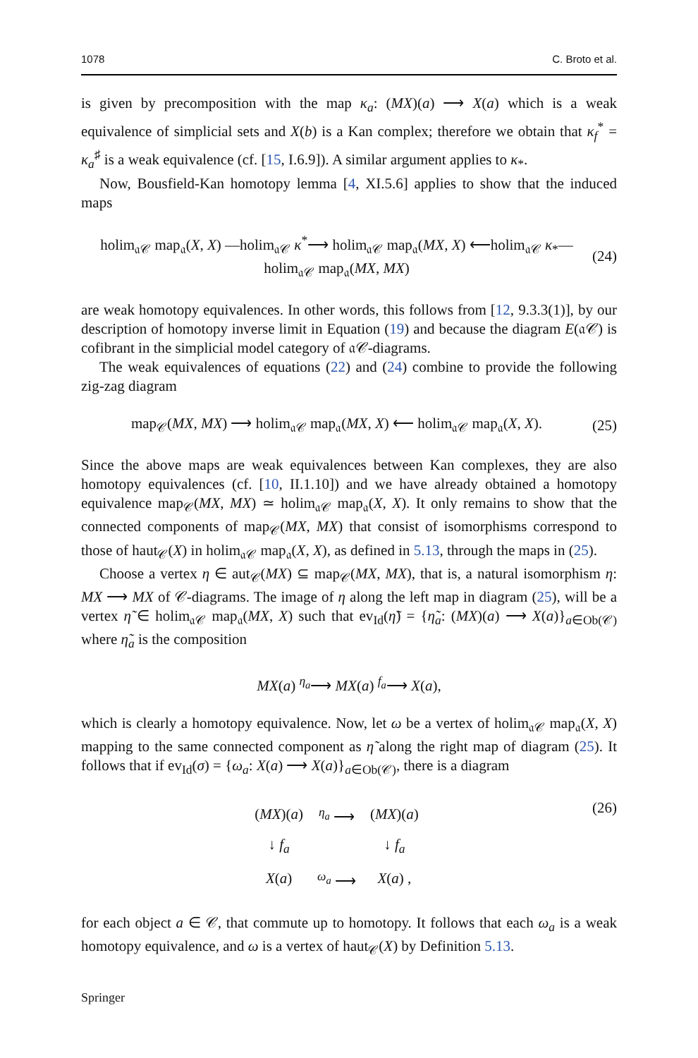1078 C. Broto et al.
is given by precomposition with the map κ<sub>a</sub>: (MX)(a) ⟶ X(a) which is a weak equivalence of simplicial sets and X(b) is a Kan complex; therefore we obtain that κ<sub>f</sub><sup>*</sup> = κ<sub>a</sub><sup>♯</sup> is a weak equivalence (cf. [15, I.6.9]). A similar argument applies to κ<sub>*</sub>.
Now, Bousfield-Kan homotopy lemma [4, XI.5.6] applies to show that the induced maps
holim<sub>𝔞𝒞</sub> map<sub>𝔞</sub>(X, X) —holim<sub>𝔞𝒞</sub> κ<sup>*</sup>⟶ holim<sub>𝔞𝒞</sub> map<sub>𝔞</sub>(MX, X) ⟵holim<sub>𝔞𝒞</sub> κ<sub>*</sub>— holim<sub>𝔞𝒞</sub> map<sub>𝔞</sub>(MX, MX)
(24)
are weak homotopy equivalences. In other words, this follows from [12, 9.3.3(1)], by our description of homotopy inverse limit in Equation (19) and because the diagram E(𝔞𝒞) is cofibrant in the simplicial model category of 𝔞𝒞-diagrams.
The weak equivalences of equations (22) and (24) combine to provide the following zig-zag diagram
map<sub>𝒞</sub>(MX, MX) ⟶ holim<sub>𝔞𝒞</sub> map<sub>𝔞</sub>(MX, X) ⟵ holim<sub>𝔞𝒞</sub> map<sub>𝔞</sub>(X, X).
(25)
Since the above maps are weak equivalences between Kan complexes, they are also homotopy equivalences (cf. [10, II.1.10]) and we have already obtained a homotopy equivalence map<sub>𝒞</sub>(MX, MX) ≃ holim<sub>𝔞𝒞</sub> map<sub>𝔞</sub>(X, X). It only remains to show that the connected components of map<sub>𝒞</sub>(MX, MX) that consist of isomorphisms correspond to those of haut<sub>𝒞</sub>(X) in holim<sub>𝔞𝒞</sub> map<sub>𝔞</sub>(X, X), as defined in 5.13, through the maps in (25).
Choose a vertex η ∈ aut<sub>𝒞</sub>(MX) ⊆ map<sub>𝒞</sub>(MX, MX), that is, a natural isomorphism η: MX ⟶ MX of 𝒞-diagrams. The image of η along the left map in diagram (25), will be a vertex η̃ ∈ holim<sub>𝔞𝒞</sub> map<sub>𝔞</sub>(MX, X) such that ev<sub>Id</sub>(η̃) = {η̃<sub>a</sub>: (MX)(a) ⟶ X(a)}<sub>a∈Ob(𝒞)</sub> where η̃<sub>a</sub> is the composition
MX(a) <sup>η<sub>a</sub></sup>⟶ MX(a) <sup>f<sub>a</sub></sup>⟶ X(a),
which is clearly a homotopy equivalence. Now, let ω be a vertex of holim<sub>𝔞𝒞</sub> map<sub>𝔞</sub>(X, X) mapping to the same connected component as η̃ along the right map of diagram (25). It follows that if ev<sub>Id</sub>(σ) = {ω<sub>a</sub>: X(a) ⟶ X(a)}<sub>a∈Ob(𝒞)</sub>, there is a diagram
| ( MX )( a ) | <sup>η<sub>a</sub></sup> ⟶ | ( MX )( a ) |
| ↓ f<sub>a</sub> | | ↓ f<sub>a</sub> |
| X ( a ) | <sup>ω<sub>a</sub></sup> ⟶ | X ( a ) , |
(26)
for each object a ∈ 𝒞, that commute up to homotopy. It follows that each ω<sub>a</sub> is a weak homotopy equivalence, and ω is a vertex of haut<sub>𝒞</sub>(X) by Definition 5.13.
Springer